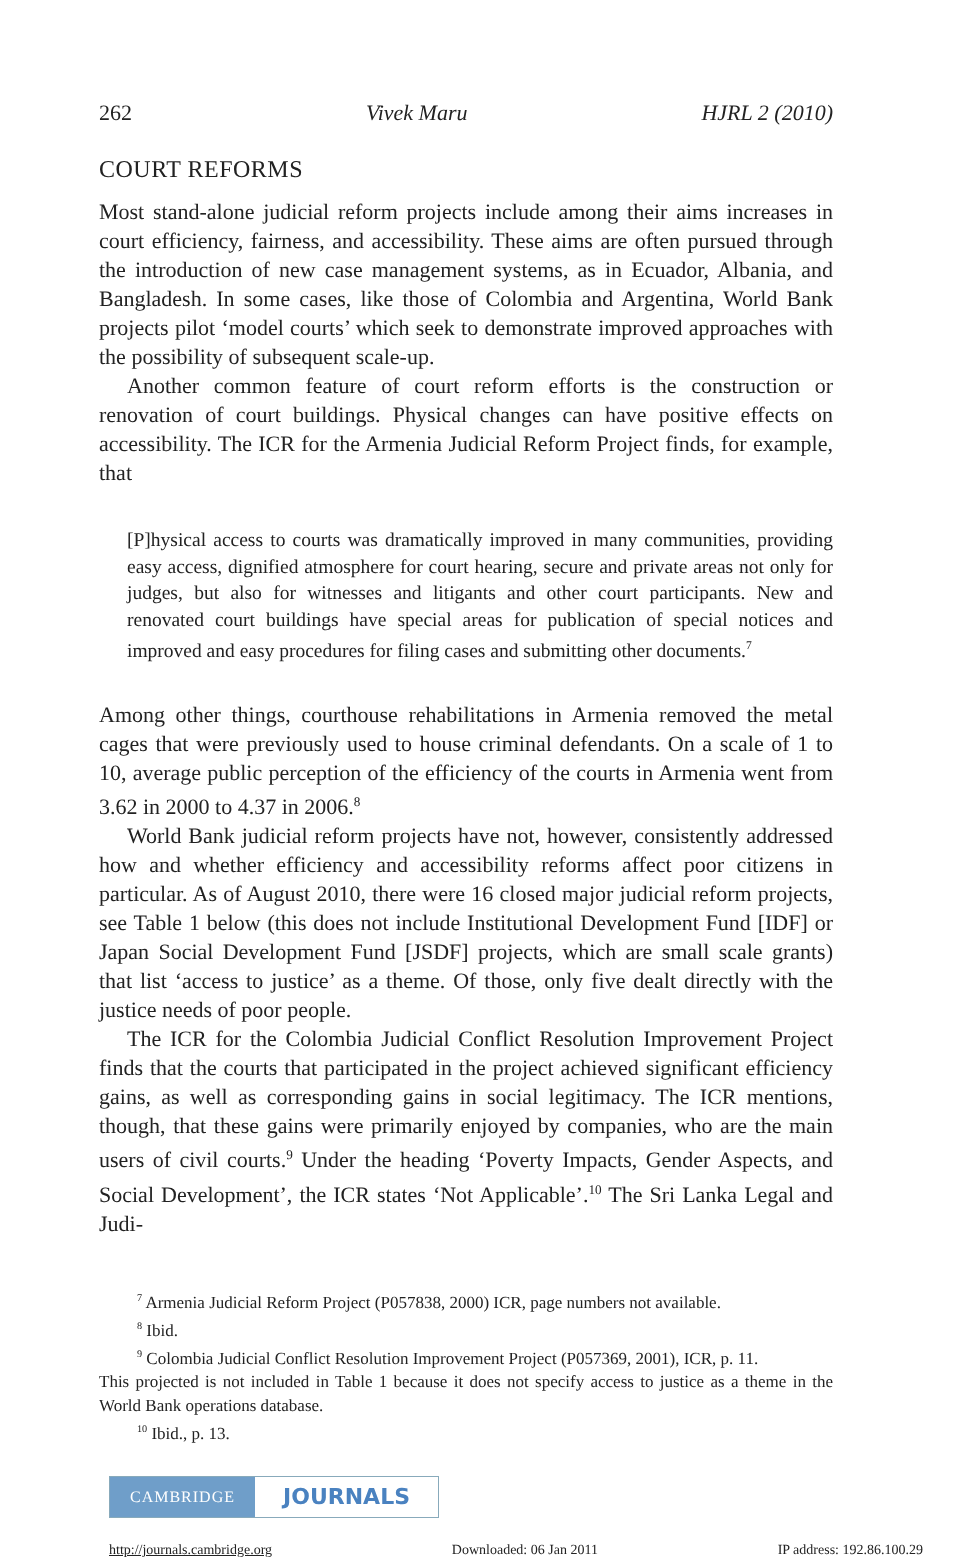262 Vivek Maru HJRL 2 (2010)
COURT REFORMS
Most stand-alone judicial reform projects include among their aims increases in court efficiency, fairness, and accessibility. These aims are often pursued through the introduction of new case management systems, as in Ecuador, Albania, and Bangladesh. In some cases, like those of Colombia and Argentina, World Bank projects pilot ‘model courts’ which seek to demonstrate improved approaches with the possibility of subsequent scale-up.
Another common feature of court reform efforts is the construction or renovation of court buildings. Physical changes can have positive effects on accessibility. The ICR for the Armenia Judicial Reform Project finds, for example, that
[P]hysical access to courts was dramatically improved in many communities, providing easy access, dignified atmosphere for court hearing, secure and private areas not only for judges, but also for witnesses and litigants and other court participants. New and renovated court buildings have special areas for publication of special notices and improved and easy procedures for filing cases and submitting other documents.<sup>7</sup>
Among other things, courthouse rehabilitations in Armenia removed the metal cages that were previously used to house criminal defendants. On a scale of 1 to 10, average public perception of the efficiency of the courts in Armenia went from 3.62 in 2000 to 4.37 in 2006.<sup>8</sup>
World Bank judicial reform projects have not, however, consistently addressed how and whether efficiency and accessibility reforms affect poor citizens in particular. As of August 2010, there were 16 closed major judicial reform projects, see Table 1 below (this does not include Institutional Development Fund [IDF] or Japan Social Development Fund [JSDF] projects, which are small scale grants) that list ‘access to justice’ as a theme. Of those, only five dealt directly with the justice needs of poor people.
The ICR for the Colombia Judicial Conflict Resolution Improvement Project finds that the courts that participated in the project achieved significant efficiency gains, as well as corresponding gains in social legitimacy. The ICR mentions, though, that these gains were primarily enjoyed by companies, who are the main users of civil courts.<sup>9</sup> Under the heading ‘Poverty Impacts, Gender Aspects, and Social Development’, the ICR states ‘Not Applicable’.<sup>10</sup> The Sri Lanka Legal and Judi-
<sup>7</sup> Armenia Judicial Reform Project (P057838, 2000) ICR, page numbers not available.
<sup>8</sup> Ibid.
<sup>9</sup> Colombia Judicial Conflict Resolution Improvement Project (P057369, 2001), ICR, p. 11.
This projected is not included in Table 1 because it does not specify access to justice as a theme in the World Bank operations database.
<sup>10</sup> Ibid., p. 13.
CAMBRIDGE
JOURNALS
http://journals.cambridge.org Downloaded: 06 Jan 2011 IP address: 192.86.100.29